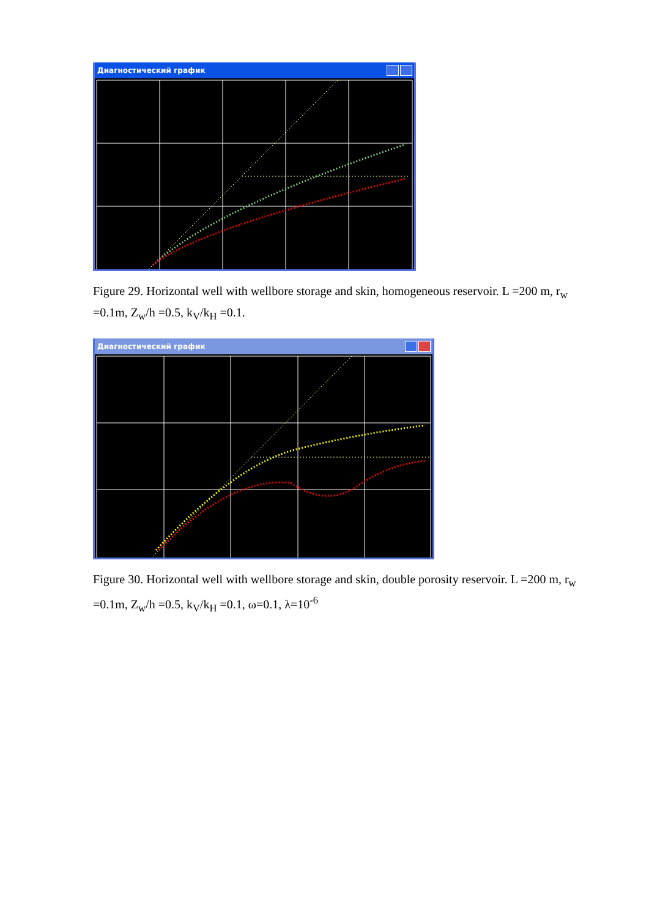Диагностический график
Figure 29. Horizontal well with wellbore storage and skin, homogeneous reservoir. L =200 m, r<sub>w</sub> =0.1m, Z<sub>w</sub>/h =0.5, k<sub>V</sub>/k<sub>H</sub> =0.1.
Диагностический график
Figure 30. Horizontal well with wellbore storage and skin, double porosity reservoir. L =200 m, r<sub>w</sub> =0.1m, Z<sub>w</sub>/h =0.5, k<sub>V</sub>/k<sub>H</sub> =0.1, ω=0.1, λ=10<sup>-6</sup>